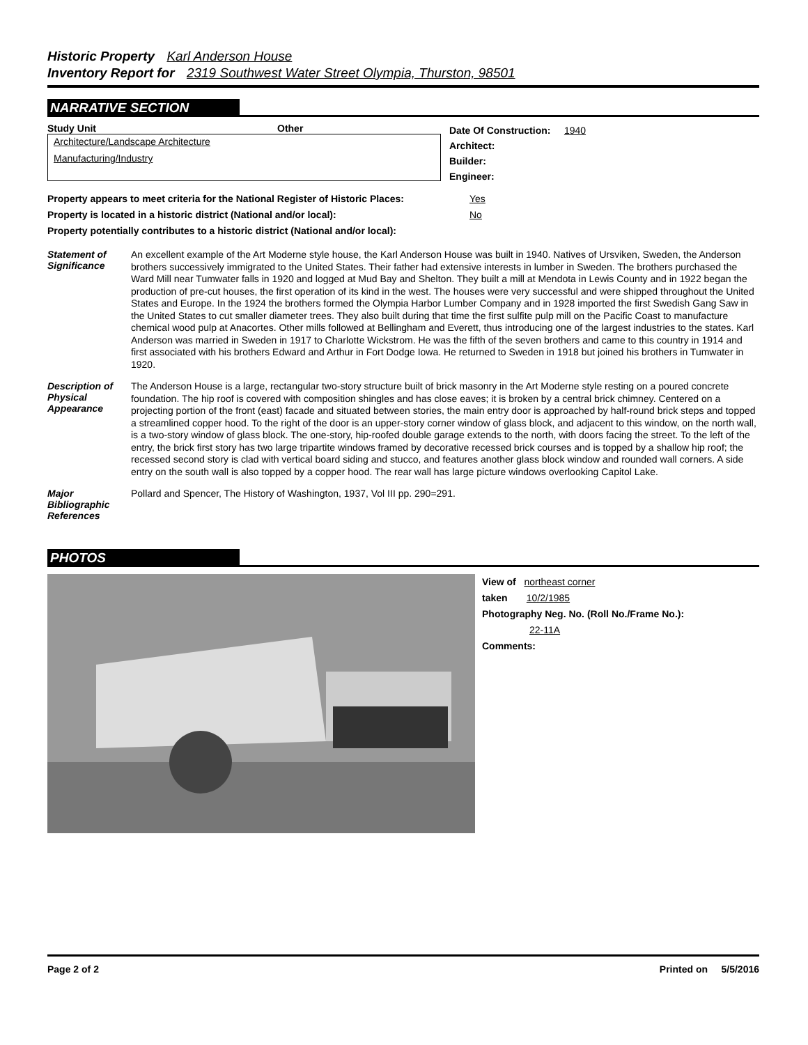Historic Property Karl Anderson House
Inventory Report for 2319 Southwest Water Street Olympia, Thurston, 98501
NARRATIVE SECTION
Study Unit Other
Architecture/Landscape Architecture
Manufacturing/Industry
Date Of Construction: 1940
Architect:
Builder:
Engineer:
Property appears to meet criteria for the National Register of Historic Places:
Yes
Property is located in a historic district (National and/or local): No
Property potentially contributes to a historic district (National and/or local):
Statement of Significance
An excellent example of the Art Moderne style house, the Karl Anderson House was built in 1940. Natives of Ursviken, Sweden, the Anderson brothers successively immigrated to the United States. Their father had extensive interests in lumber in Sweden. The brothers purchased the Ward Mill near Tumwater falls in 1920 and logged at Mud Bay and Shelton. They built a mill at Mendota in Lewis County and in 1922 began the production of pre-cut houses, the first operation of its kind in the west. The houses were very successful and were shipped throughout the United States and Europe. In the 1924 the brothers formed the Olympia Harbor Lumber Company and in 1928 imported the first Swedish Gang Saw in the United States to cut smaller diameter trees. They also built during that time the first sulfite pulp mill on the Pacific Coast to manufacture chemical wood pulp at Anacortes. Other mills followed at Bellingham and Everett, thus introducing one of the largest industries to the states. Karl Anderson was married in Sweden in 1917 to Charlotte Wickstrom. He was the fifth of the seven brothers and came to this country in 1914 and first associated with his brothers Edward and Arthur in Fort Dodge Iowa. He returned to Sweden in 1918 but joined his brothers in Tumwater in 1920.
Description of Physical Appearance
The Anderson House is a large, rectangular two-story structure built of brick masonry in the Art Moderne style resting on a poured concrete foundation. The hip roof is covered with composition shingles and has close eaves; it is broken by a central brick chimney. Centered on a projecting portion of the front (east) facade and situated between stories, the main entry door is approached by half-round brick steps and topped a streamlined copper hood. To the right of the door is an upper-story corner window of glass block, and adjacent to this window, on the north wall, is a two-story window of glass block. The one-story, hip-roofed double garage extends to the north, with doors facing the street. To the left of the entry, the brick first story has two large tripartite windows framed by decorative recessed brick courses and is topped by a shallow hip roof; the recessed second story is clad with vertical board siding and stucco, and features another glass block window and rounded wall corners. A side entry on the south wall is also topped by a copper hood. The rear wall has large picture windows overlooking Capitol Lake.
Major Bibliographic References
Pollard and Spencer, The History of Washington, 1937, Vol III pp. 290=291.
PHOTOS
View of northeast corner
taken 10/2/1985
Photography Neg. No. (Roll No./Frame No.):
22-11A
Comments:
Page 2 of 2 Printed on 5/5/2016